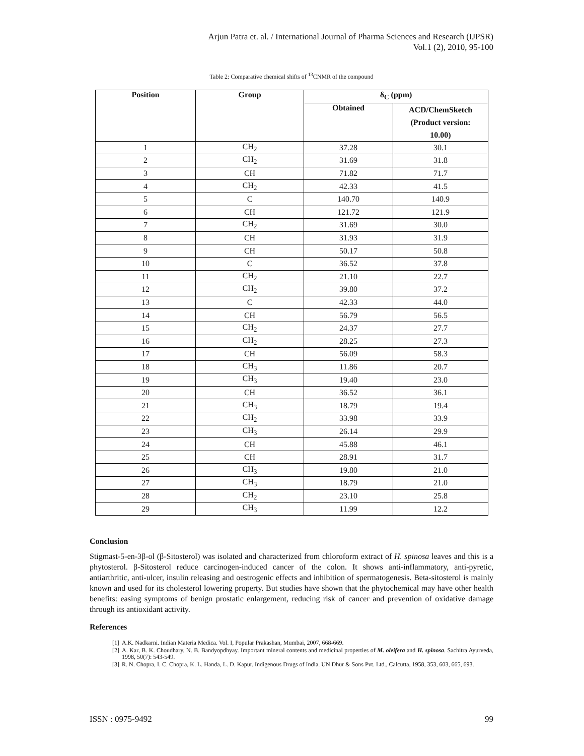Arjun Patra et. al. / International Journal of Pharma Sciences and Research (IJPSR)
Vol.1 (2), 2010, 95-100
Table 2: Comparative chemical shifts of <sup>13</sup>CNMR of the compound
| Position | Group | δ<sub>C</sub> (ppm) | |
| --- | --- | --- | --- |
| | | Obtained | ACD/ChemSketch (Product version: 10.00) |
| 1 | CH<sub>2</sub> | 37.28 | 30.1 |
| 2 | CH<sub>2</sub> | 31.69 | 31.8 |
| 3 | CH | 71.82 | 71.7 |
| 4 | CH<sub>2</sub> | 42.33 | 41.5 |
| 5 | C | 140.70 | 140.9 |
| 6 | CH | 121.72 | 121.9 |
| 7 | CH<sub>2</sub> | 31.69 | 30.0 |
| 8 | CH | 31.93 | 31.9 |
| 9 | CH | 50.17 | 50.8 |
| 10 | C | 36.52 | 37.8 |
| 11 | CH<sub>2</sub> | 21.10 | 22.7 |
| 12 | CH<sub>2</sub> | 39.80 | 37.2 |
| 13 | C | 42.33 | 44.0 |
| 14 | CH | 56.79 | 56.5 |
| 15 | CH<sub>2</sub> | 24.37 | 27.7 |
| 16 | CH<sub>2</sub> | 28.25 | 27.3 |
| 17 | CH | 56.09 | 58.3 |
| 18 | CH<sub>3</sub> | 11.86 | 20.7 |
| 19 | CH<sub>3</sub> | 19.40 | 23.0 |
| 20 | CH | 36.52 | 36.1 |
| 21 | CH<sub>3</sub> | 18.79 | 19.4 |
| 22 | CH<sub>2</sub> | 33.98 | 33.9 |
| 23 | CH<sub>3</sub> | 26.14 | 29.9 |
| 24 | CH | 45.88 | 46.1 |
| 25 | CH | 28.91 | 31.7 |
| 26 | CH<sub>3</sub> | 19.80 | 21.0 |
| 27 | CH<sub>3</sub> | 18.79 | 21.0 |
| 28 | CH<sub>2</sub> | 23.10 | 25.8 |
| 29 | CH<sub>3</sub> | 11.99 | 12.2 |
Conclusion
Stigmast-5-en-3β-ol (β-Sitosterol) was isolated and characterized from chloroform extract of H. spinosa leaves and this is a phytosterol. β-Sitosterol reduce carcinogen-induced cancer of the colon. It shows anti-inflammatory, anti-pyretic, antiarthritic, anti-ulcer, insulin releasing and oestrogenic effects and inhibition of spermatogenesis. Beta-sitosterol is mainly known and used for its cholesterol lowering property. But studies have shown that the phytochemical may have other health benefits: easing symptoms of benign prostatic enlargement, reducing risk of cancer and prevention of oxidative damage through its antioxidant activity.
References
[1] A.K. Nadkarni. Indian Materia Medica. Vol. I, Popular Prakashan, Mumbai, 2007, 668-669.
[2] A. Kar, B. K. Choudhary, N. B. Bandyopdhyay. Important mineral contents and medicinal properties of M. oleifera and H. spinosa. Sachitra Ayurveda, 1998, 50(7): 543-549.
[3] R. N. Chopra, I. C. Chopra, K. L. Handa, L. D. Kapur. Indigenous Drugs of India. UN Dhur & Sons Pvt. Ltd., Calcutta, 1958, 353, 603, 665, 693.
ISSN : 0975-9492 99